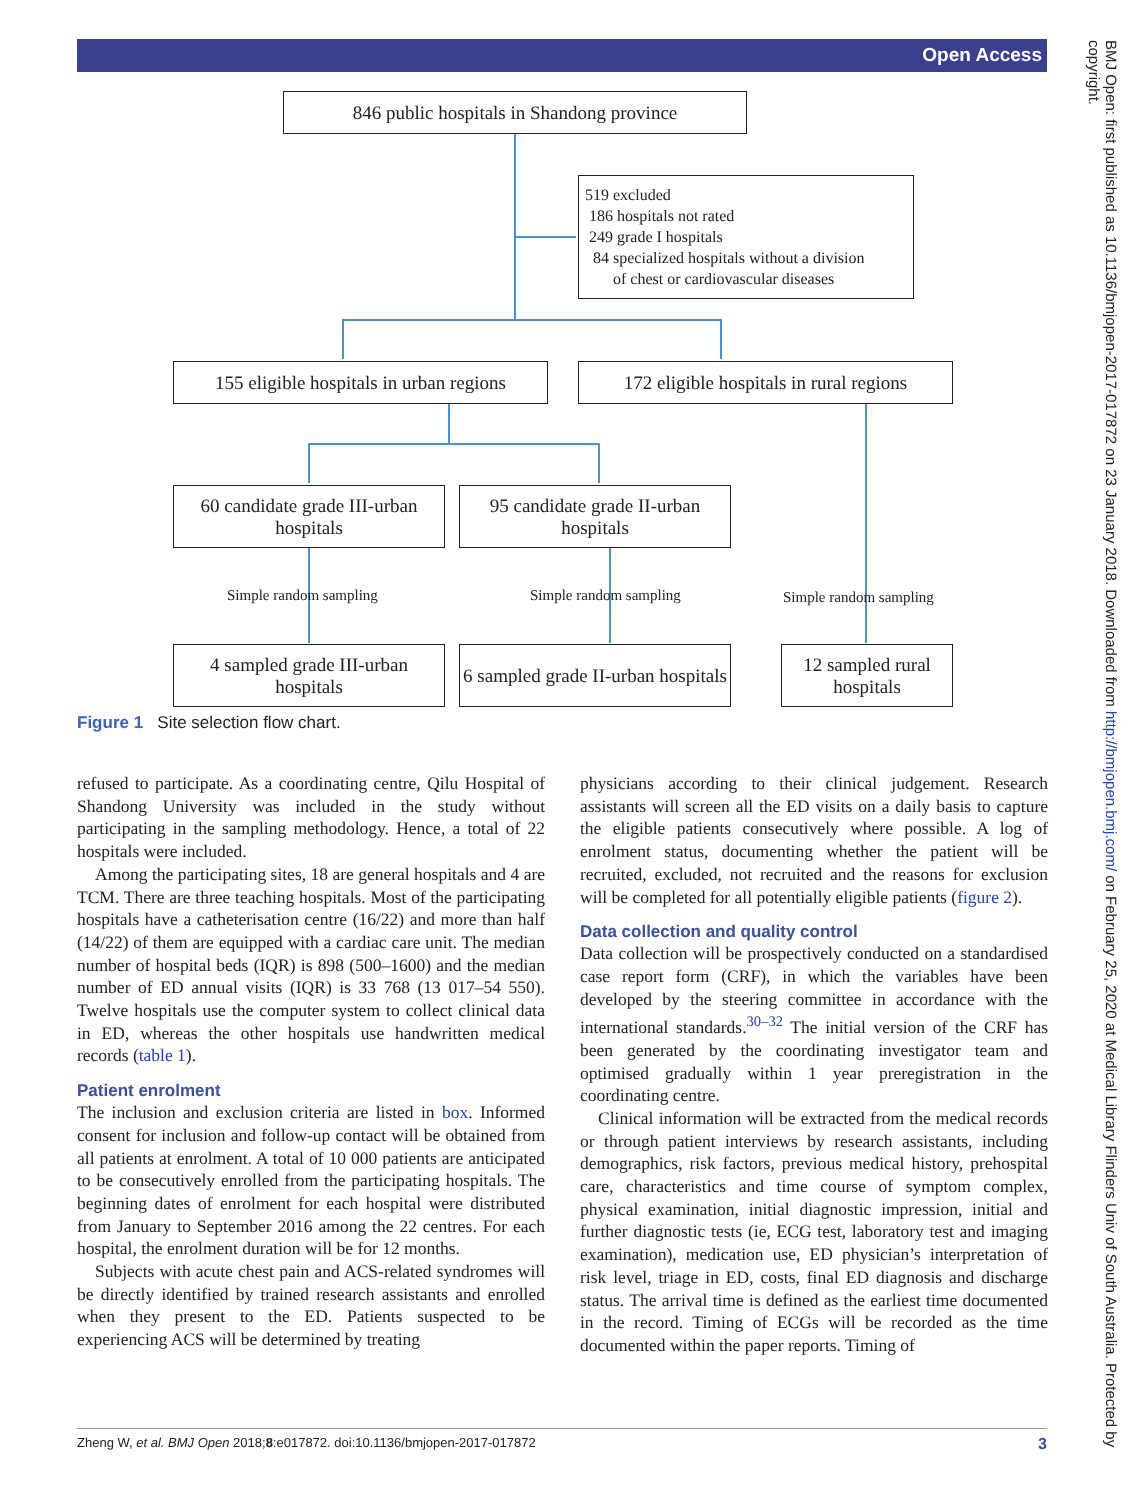Open Access
BMJ Open: first published as 10.1136/bmjopen-2017-017872 on 23 January 2018. Downloaded from http://bmjopen.bmj.com/ on February 25, 2020 at Medical Library Flinders Univ of South Australia. Protected by copyright.
846 public hospitals in Shandong province
519 excluded
186 hospitals not rated
249 grade I hospitals
84 specialized hospitals without a division
of chest or cardiovascular diseases
155 eligible hospitals in urban regions
172 eligible hospitals in rural regions
60 candidate grade III-urban hospitals
95 candidate grade II-urban hospitals
Simple random sampling Simple random sampling Simple random sampling
4 sampled grade III-urban hospitals
6 sampled grade II-urban hospitals
12 sampled rural hospitals
Figure 1 Site selection flow chart.
refused to participate. As a coordinating centre, Qilu Hospital of Shandong University was included in the study without participating in the sampling methodology. Hence, a total of 22 hospitals were included.
Among the participating sites, 18 are general hospitals and 4 are TCM. There are three teaching hospitals. Most of the participating hospitals have a catheterisation centre (16/22) and more than half (14/22) of them are equipped with a cardiac care unit. The median number of hospital beds (IQR) is 898 (500–1600) and the median number of ED annual visits (IQR) is 33 768 (13 017–54 550). Twelve hospitals use the computer system to collect clinical data in ED, whereas the other hospitals use handwritten medical records (table 1).
Patient enrolment
The inclusion and exclusion criteria are listed in box. Informed consent for inclusion and follow-up contact will be obtained from all patients at enrolment. A total of 10 000 patients are anticipated to be consecutively enrolled from the participating hospitals. The beginning dates of enrolment for each hospital were distributed from January to September 2016 among the 22 centres. For each hospital, the enrolment duration will be for 12 months.
Subjects with acute chest pain and ACS-related syndromes will be directly identified by trained research assistants and enrolled when they present to the ED. Patients suspected to be experiencing ACS will be determined by treating
physicians according to their clinical judgement. Research assistants will screen all the ED visits on a daily basis to capture the eligible patients consecutively where possible. A log of enrolment status, documenting whether the patient will be recruited, excluded, not recruited and the reasons for exclusion will be completed for all potentially eligible patients (figure 2).
Data collection and quality control
Data collection will be prospectively conducted on a standardised case report form (CRF), in which the variables have been developed by the steering committee in accordance with the international standards.<sup>30–32</sup> The initial version of the CRF has been generated by the coordinating investigator team and optimised gradually within 1 year preregistration in the coordinating centre.
Clinical information will be extracted from the medical records or through patient interviews by research assistants, including demographics, risk factors, previous medical history, prehospital care, characteristics and time course of symptom complex, physical examination, initial diagnostic impression, initial and further diagnostic tests (ie, ECG test, laboratory test and imaging examination), medication use, ED physician’s interpretation of risk level, triage in ED, costs, final ED diagnosis and discharge status. The arrival time is defined as the earliest time documented in the record. Timing of ECGs will be recorded as the time documented within the paper reports. Timing of
Zheng W, et al. BMJ Open 2018;8:e017872. doi:10.1136/bmjopen-2017-017872 3